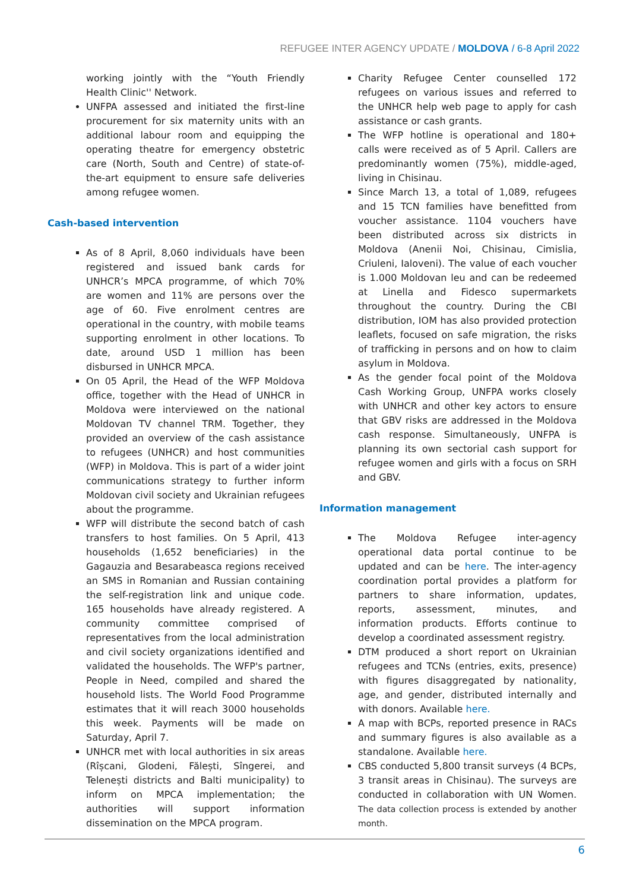REFUGEE INTER AGENCY UPDATE / MOLDOVA / 6-8 April 2022
working jointly with the “Youth Friendly Health Clinic'' Network.
UNFPA assessed and initiated the first-line procurement for six maternity units with an additional labour room and equipping the operating theatre for emergency obstetric care (North, South and Centre) of state-of-the-art equipment to ensure safe deliveries among refugee women.
Cash-based intervention
As of 8 April, 8,060 individuals have been registered and issued bank cards for UNHCR’s MPCA programme, of which 70% are women and 11% are persons over the age of 60. Five enrolment centres are operational in the country, with mobile teams supporting enrolment in other locations. To date, around USD 1 million has been disbursed in UNHCR MPCA.
On 05 April, the Head of the WFP Moldova office, together with the Head of UNHCR in Moldova were interviewed on the national Moldovan TV channel TRM. Together, they provided an overview of the cash assistance to refugees (UNHCR) and host communities (WFP) in Moldova. This is part of a wider joint communications strategy to further inform Moldovan civil society and Ukrainian refugees about the programme.
WFP will distribute the second batch of cash transfers to host families. On 5 April, 413 households (1,652 beneficiaries) in the Gagauzia and Besarabeasca regions received an SMS in Romanian and Russian containing the self-registration link and unique code. 165 households have already registered. A community committee comprised of representatives from the local administration and civil society organizations identified and validated the households. The WFP's partner, People in Need, compiled and shared the household lists. The World Food Programme estimates that it will reach 3000 households this week. Payments will be made on Saturday, April 7.
UNHCR met with local authorities in six areas (Rîșcani, Glodeni, Fălești, Sîngerei, and Telenești districts and Balti municipality) to inform on MPCA implementation; the authorities will support information dissemination on the MPCA program.
Charity Refugee Center counselled 172 refugees on various issues and referred to the UNHCR help web page to apply for cash assistance or cash grants.
The WFP hotline is operational and 180+ calls were received as of 5 April. Callers are predominantly women (75%), middle-aged, living in Chisinau.
Since March 13, a total of 1,089, refugees and 15 TCN families have benefitted from voucher assistance. 1104 vouchers have been distributed across six districts in Moldova (Anenii Noi, Chisinau, Cimislia, Criuleni, Ialoveni). The value of each voucher is 1.000 Moldovan leu and can be redeemed at Linella and Fidesco supermarkets throughout the country. During the CBI distribution, IOM has also provided protection leaflets, focused on safe migration, the risks of trafficking in persons and on how to claim asylum in Moldova.
As the gender focal point of the Moldova Cash Working Group, UNFPA works closely with UNHCR and other key actors to ensure that GBV risks are addressed in the Moldova cash response. Simultaneously, UNFPA is planning its own sectorial cash support for refugee women and girls with a focus on SRH and GBV.
Information management
The Moldova Refugee inter-agency operational data portal continue to be updated and can be here. The inter-agency coordination portal provides a platform for partners to share information, updates, reports, assessment, minutes, and information products. Efforts continue to develop a coordinated assessment registry.
DTM produced a short report on Ukrainian refugees and TCNs (entries, exits, presence) with figures disaggregated by nationality, age, and gender, distributed internally and with donors. Available here.
A map with BCPs, reported presence in RACs and summary figures is also available as a standalone. Available here.
CBS conducted 5,800 transit surveys (4 BCPs, 3 transit areas in Chisinau). The surveys are conducted in collaboration with UN Women. The data collection process is extended by another month.
6